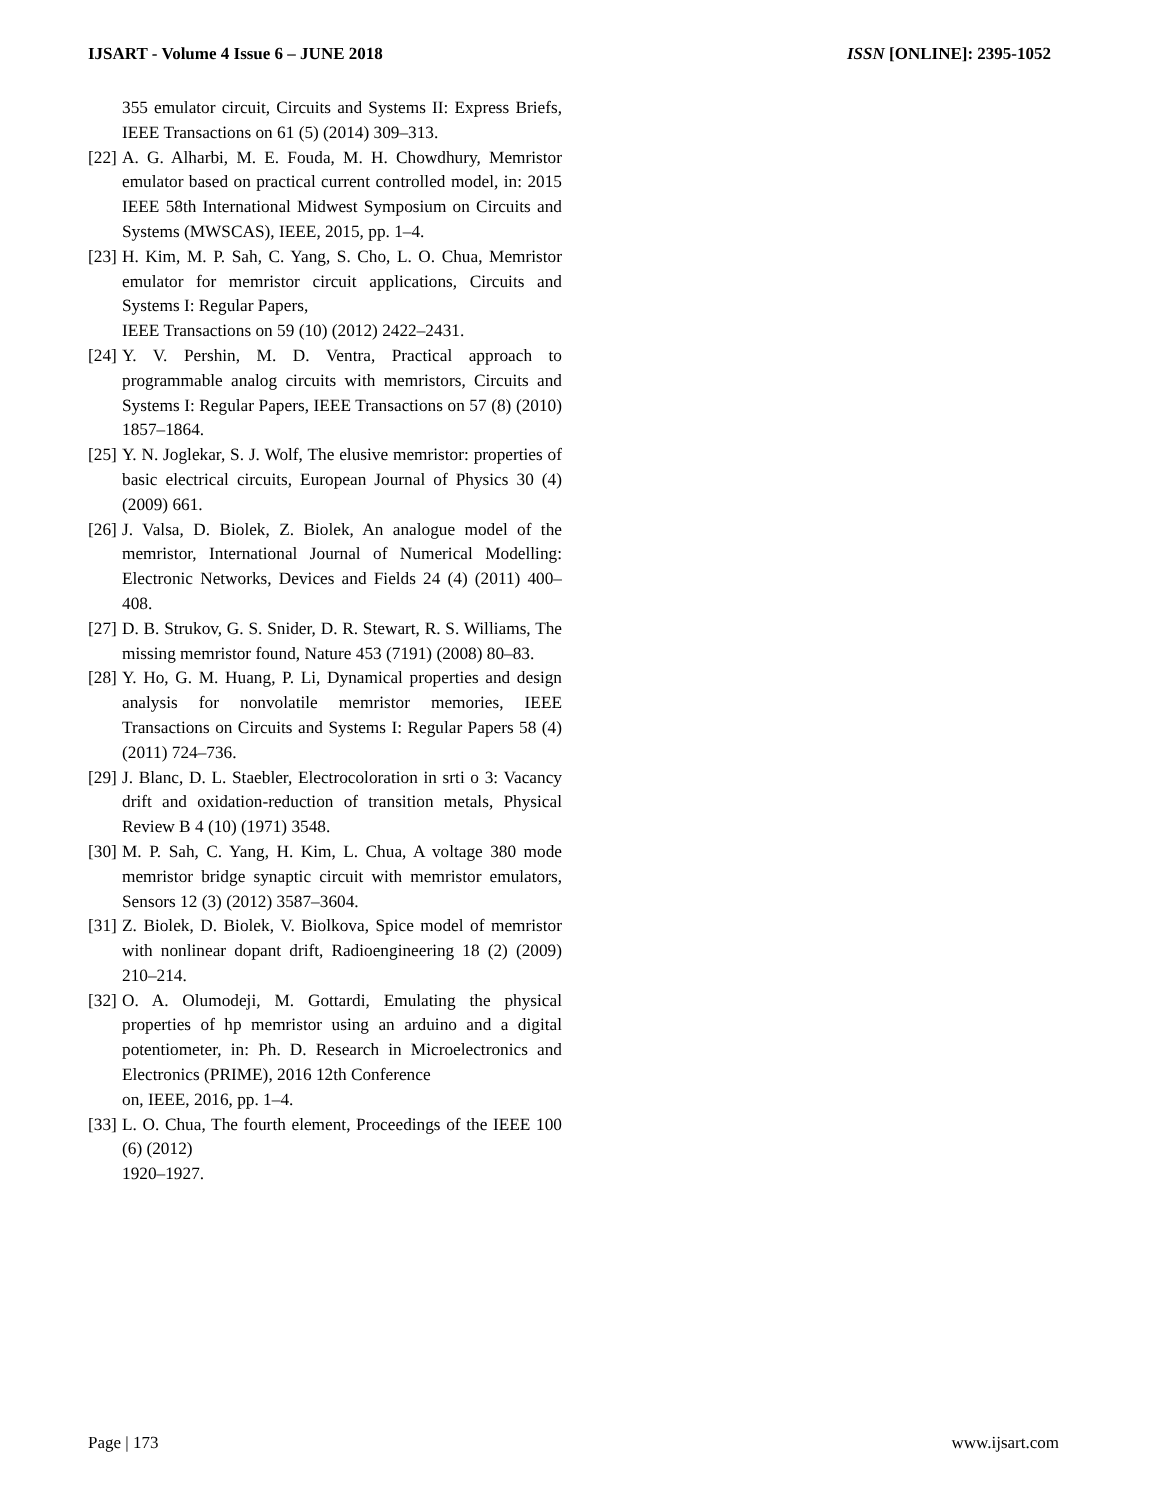IJSART - Volume 4 Issue 6 – JUNE 2018 ISSN [ONLINE]: 2395-1052
355 emulator circuit, Circuits and Systems II: Express Briefs, IEEE Transactions on 61 (5) (2014) 309–313.
[22] A. G. Alharbi, M. E. Fouda, M. H. Chowdhury, Memristor emulator based on practical current controlled model, in: 2015 IEEE 58th International Midwest Symposium on Circuits and Systems (MWSCAS), IEEE, 2015, pp. 1–4.
[23] H. Kim, M. P. Sah, C. Yang, S. Cho, L. O. Chua, Memristor emulator for memristor circuit applications, Circuits and Systems I: Regular Papers,
IEEE Transactions on 59 (10) (2012) 2422–2431.
[24] Y. V. Pershin, M. D. Ventra, Practical approach to programmable analog circuits with memristors, Circuits and Systems I: Regular Papers, IEEE Transactions on 57 (8) (2010) 1857–1864.
[25] Y. N. Joglekar, S. J. Wolf, The elusive memristor: properties of basic electrical circuits, European Journal of Physics 30 (4) (2009) 661.
[26] J. Valsa, D. Biolek, Z. Biolek, An analogue model of the memristor, International Journal of Numerical Modelling: Electronic Networks, Devices and Fields 24 (4) (2011) 400–408.
[27] D. B. Strukov, G. S. Snider, D. R. Stewart, R. S. Williams, The missing memristor found, Nature 453 (7191) (2008) 80–83.
[28] Y. Ho, G. M. Huang, P. Li, Dynamical properties and design analysis for nonvolatile memristor memories, IEEE Transactions on Circuits and Systems I: Regular Papers 58 (4) (2011) 724–736.
[29] J. Blanc, D. L. Staebler, Electrocoloration in srti o 3: Vacancy drift and oxidation-reduction of transition metals, Physical Review B 4 (10) (1971) 3548.
[30] M. P. Sah, C. Yang, H. Kim, L. Chua, A voltage 380 mode memristor bridge synaptic circuit with memristor emulators, Sensors 12 (3) (2012) 3587–3604.
[31] Z. Biolek, D. Biolek, V. Biolkova, Spice model of memristor with nonlinear dopant drift, Radioengineering 18 (2) (2009) 210–214.
[32] O. A. Olumodeji, M. Gottardi, Emulating the physical properties of hp memristor using an arduino and a digital potentiometer, in: Ph. D. Research in Microelectronics and Electronics (PRIME), 2016 12th Conference
on, IEEE, 2016, pp. 1–4.
[33] L. O. Chua, The fourth element, Proceedings of the IEEE 100 (6) (2012)
1920–1927.
Page | 173 www.ijsart.com